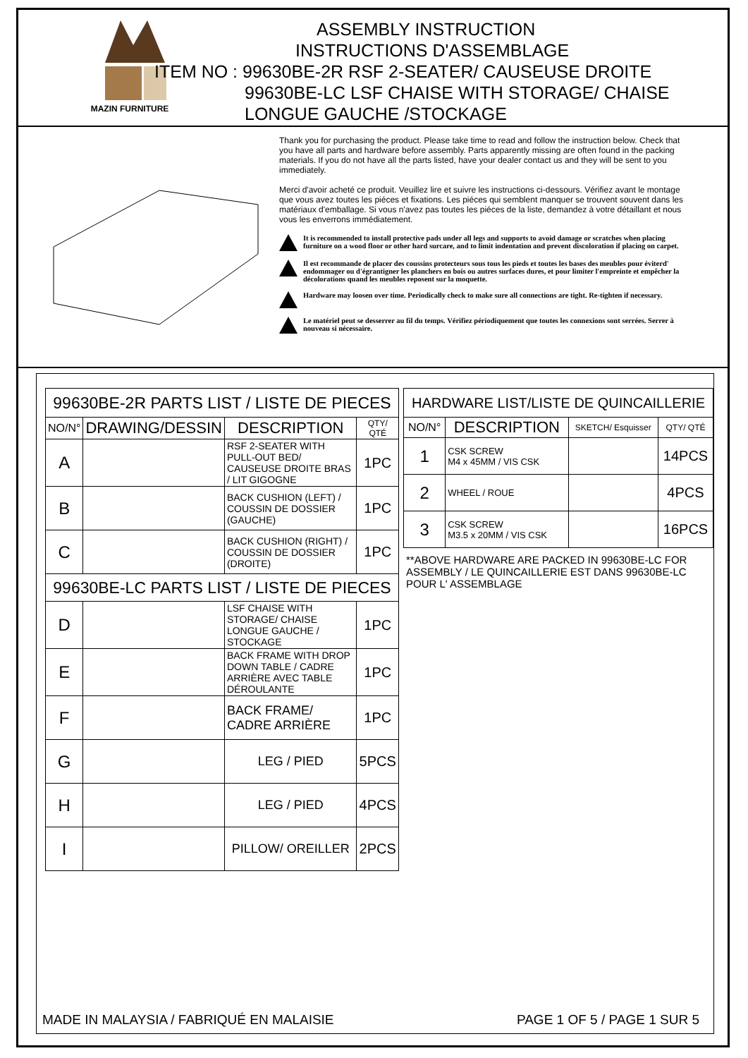MAZIN FURNITURE
ASSEMBLY INSTRUCTION
INSTRUCTIONS D'ASSEMBLAGE
ITEM NO : 99630BE-2R RSF 2-SEATER/ CAUSEUSE DROITE
99630BE-LC LSF CHAISE WITH STORAGE/ CHAISE
LONGUE GAUCHE /STOCKAGE
Thank you for purchasing the product. Please take time to read and follow the instruction below. Check that you have all parts and hardware before assembly. Parts apparently missing are often found in the packing materials. If you do not have all the parts listed, have your dealer contact us and they will be sent to you immediately.
Merci d'avoir acheté ce produit. Veuillez lire et suivre les instructions ci-dessours. Vérifiez avant le montage que vous avez toutes les piéces et fixations. Les piéces qui semblent manquer se trouvent souvent dans les matériaux d'emballage. Si vous n'avez pas toutes les piéces de la liste, demandez à votre détaillant et nous vous les enverrons immédiatement.
It is recommended to install protective pads under all legs and supports to avoid damage or scratches when placing furniture on a wood floor or other hard surcare, and to limit indentation and prevent discoloration if placing on carpet.
Il est recommande de placer des coussins protecteurs sous tous les pieds et toutes les bases des meubles pour éviterd' endommager ou d'égrantigner les planchers en bois ou autres surfaces dures, et pour limiter l'empreinte et empêcher la décolorations quand les meubles reposent sur la moquette.
Hardware may loosen over time. Periodically check to make sure all connections are tight. Re-tighten if necessary.
Le matériel peut se desserrer au fil du temps. Vérifiez périodiquement que toutes les connexions sont serrées. Serrer à nouveau si nécessaire.
| 99630BE-2R PARTS LIST / LISTE DE PIECES | | | |
| --- | --- | --- | --- |
| NO/N° | DRAWING/DESSIN | DESCRIPTION | QTY/ QTÉ |
| A | | RSF 2-SEATER WITH PULL-OUT BED/ CAUSEUSE DROITE BRAS / LIT GIGOGNE | 1PC |
| B | | BACK CUSHION (LEFT) / COUSSIN DE DOSSIER (GAUCHE) | 1PC |
| C | | BACK CUSHION (RIGHT) / COUSSIN DE DOSSIER (DROITE) | 1PC |
| 99630BE-LC PARTS LIST / LISTE DE PIECES | | | |
| D | | LSF CHAISE WITH STORAGE/ CHAISE LONGUE GAUCHE / STOCKAGE | 1PC |
| E | | BACK FRAME WITH DROP DOWN TABLE / CADRE ARRIÈRE AVEC TABLE DÉROULANTE | 1PC |
| F | | BACK FRAME/ CADRE ARRIÈRE | 1PC |
| G | | LEG / PIED | 5PCS |
| H | | LEG / PIED | 4PCS |
| I | | PILLOW/ OREILLER | 2PCS |
| HARDWARE LIST/LISTE DE QUINCAILLERIE | | | |
| --- | --- | --- | --- |
| NO/N° | DESCRIPTION | SKETCH/ Esquisser | QTY/ QTÉ |
| 1 | CSK SCREW M4 x 45MM / VIS CSK | | 14PCS |
| 2 | WHEEL / ROUE | | 4PCS |
| 3 | CSK SCREW M3.5 x 20MM / VIS CSK | | 16PCS |
**ABOVE HARDWARE ARE PACKED IN 99630BE-LC FOR ASSEMBLY / LE QUINCAILLERIE EST DANS 99630BE-LC POUR L' ASSEMBLAGE
MADE IN MALAYSIA / FABRIQUÉ EN MALAISIE PAGE 1 OF 5 / PAGE 1 SUR 5